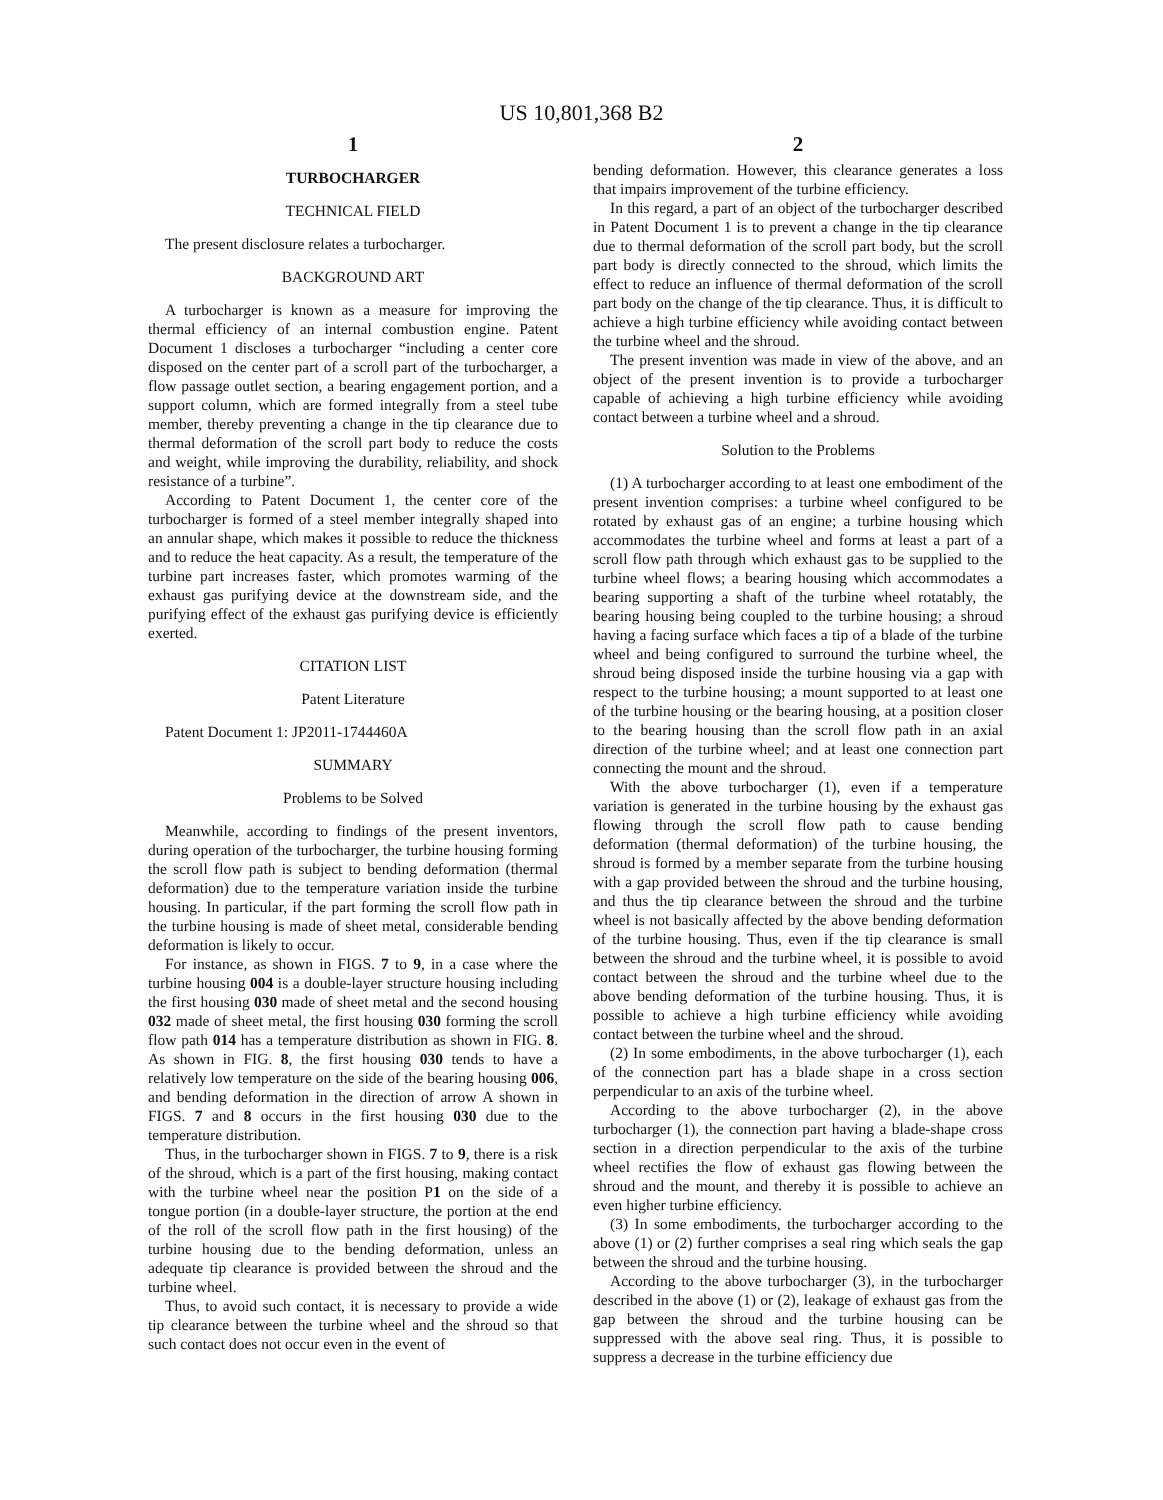US 10,801,368 B2
1
TURBOCHARGER
TECHNICAL FIELD
The present disclosure relates a turbocharger.
BACKGROUND ART
A turbocharger is known as a measure for improving the thermal efficiency of an internal combustion engine. Patent Document 1 discloses a turbocharger “including a center core disposed on the center part of a scroll part of the turbocharger, a flow passage outlet section, a bearing engagement portion, and a support column, which are formed integrally from a steel tube member, thereby preventing a change in the tip clearance due to thermal deformation of the scroll part body to reduce the costs and weight, while improving the durability, reliability, and shock resistance of a turbine”.
According to Patent Document 1, the center core of the turbocharger is formed of a steel member integrally shaped into an annular shape, which makes it possible to reduce the thickness and to reduce the heat capacity. As a result, the temperature of the turbine part increases faster, which promotes warming of the exhaust gas purifying device at the downstream side, and the purifying effect of the exhaust gas purifying device is efficiently exerted.
CITATION LIST
Patent Literature
Patent Document 1: JP2011-1744460A
SUMMARY
Problems to be Solved
Meanwhile, according to findings of the present inventors, during operation of the turbocharger, the turbine housing forming the scroll flow path is subject to bending deformation (thermal deformation) due to the temperature variation inside the turbine housing. In particular, if the part forming the scroll flow path in the turbine housing is made of sheet metal, considerable bending deformation is likely to occur.
For instance, as shown in FIGS. 7 to 9, in a case where the turbine housing 004 is a double-layer structure housing including the first housing 030 made of sheet metal and the second housing 032 made of sheet metal, the first housing 030 forming the scroll flow path 014 has a temperature distribution as shown in FIG. 8. As shown in FIG. 8, the first housing 030 tends to have a relatively low temperature on the side of the bearing housing 006, and bending deformation in the direction of arrow A shown in FIGS. 7 and 8 occurs in the first housing 030 due to the temperature distribution.
Thus, in the turbocharger shown in FIGS. 7 to 9, there is a risk of the shroud, which is a part of the first housing, making contact with the turbine wheel near the position P1 on the side of a tongue portion (in a double-layer structure, the portion at the end of the roll of the scroll flow path in the first housing) of the turbine housing due to the bending deformation, unless an adequate tip clearance is provided between the shroud and the turbine wheel.
Thus, to avoid such contact, it is necessary to provide a wide tip clearance between the turbine wheel and the shroud so that such contact does not occur even in the event of
2
bending deformation. However, this clearance generates a loss that impairs improvement of the turbine efficiency.
In this regard, a part of an object of the turbocharger described in Patent Document 1 is to prevent a change in the tip clearance due to thermal deformation of the scroll part body, but the scroll part body is directly connected to the shroud, which limits the effect to reduce an influence of thermal deformation of the scroll part body on the change of the tip clearance. Thus, it is difficult to achieve a high turbine efficiency while avoiding contact between the turbine wheel and the shroud.
The present invention was made in view of the above, and an object of the present invention is to provide a turbocharger capable of achieving a high turbine efficiency while avoiding contact between a turbine wheel and a shroud.
Solution to the Problems
(1) A turbocharger according to at least one embodiment of the present invention comprises: a turbine wheel configured to be rotated by exhaust gas of an engine; a turbine housing which accommodates the turbine wheel and forms at least a part of a scroll flow path through which exhaust gas to be supplied to the turbine wheel flows; a bearing housing which accommodates a bearing supporting a shaft of the turbine wheel rotatably, the bearing housing being coupled to the turbine housing; a shroud having a facing surface which faces a tip of a blade of the turbine wheel and being configured to surround the turbine wheel, the shroud being disposed inside the turbine housing via a gap with respect to the turbine housing; a mount supported to at least one of the turbine housing or the bearing housing, at a position closer to the bearing housing than the scroll flow path in an axial direction of the turbine wheel; and at least one connection part connecting the mount and the shroud.
With the above turbocharger (1), even if a temperature variation is generated in the turbine housing by the exhaust gas flowing through the scroll flow path to cause bending deformation (thermal deformation) of the turbine housing, the shroud is formed by a member separate from the turbine housing with a gap provided between the shroud and the turbine housing, and thus the tip clearance between the shroud and the turbine wheel is not basically affected by the above bending deformation of the turbine housing. Thus, even if the tip clearance is small between the shroud and the turbine wheel, it is possible to avoid contact between the shroud and the turbine wheel due to the above bending deformation of the turbine housing. Thus, it is possible to achieve a high turbine efficiency while avoiding contact between the turbine wheel and the shroud.
(2) In some embodiments, in the above turbocharger (1), each of the connection part has a blade shape in a cross section perpendicular to an axis of the turbine wheel.
According to the above turbocharger (2), in the above turbocharger (1), the connection part having a blade-shape cross section in a direction perpendicular to the axis of the turbine wheel rectifies the flow of exhaust gas flowing between the shroud and the mount, and thereby it is possible to achieve an even higher turbine efficiency.
(3) In some embodiments, the turbocharger according to the above (1) or (2) further comprises a seal ring which seals the gap between the shroud and the turbine housing.
According to the above turbocharger (3), in the turbocharger described in the above (1) or (2), leakage of exhaust gas from the gap between the shroud and the turbine housing can be suppressed with the above seal ring. Thus, it is possible to suppress a decrease in the turbine efficiency due